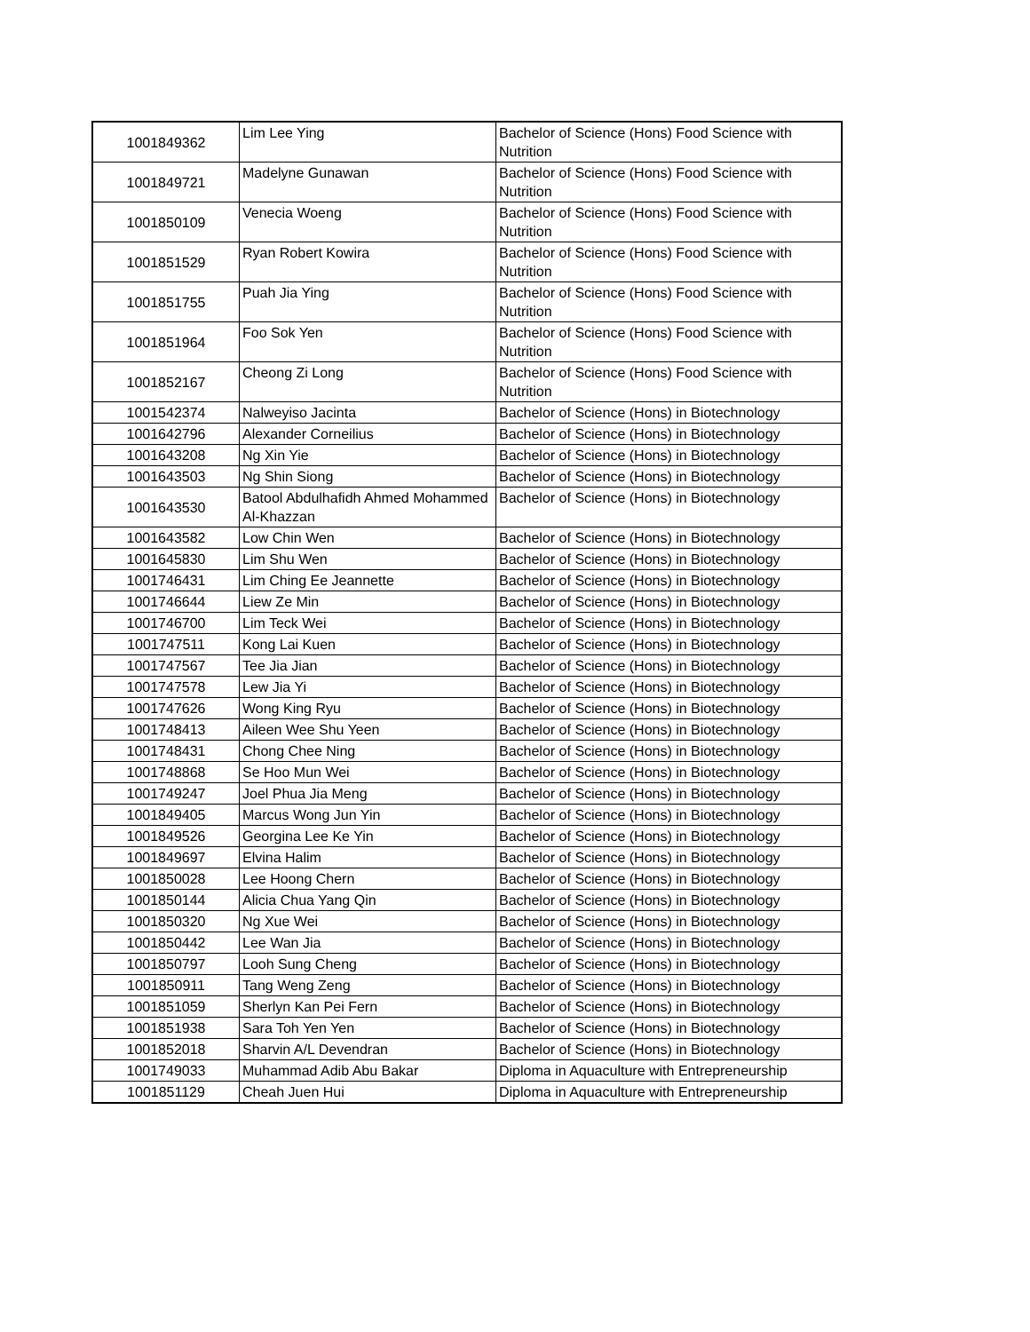| 1001849362 | Lim Lee Ying | Bachelor of Science (Hons) Food Science with Nutrition |
| 1001849721 | Madelyne Gunawan | Bachelor of Science (Hons) Food Science with Nutrition |
| 1001850109 | Venecia Woeng | Bachelor of Science (Hons) Food Science with Nutrition |
| 1001851529 | Ryan Robert Kowira | Bachelor of Science (Hons) Food Science with Nutrition |
| 1001851755 | Puah Jia Ying | Bachelor of Science (Hons) Food Science with Nutrition |
| 1001851964 | Foo Sok Yen | Bachelor of Science (Hons) Food Science with Nutrition |
| 1001852167 | Cheong Zi Long | Bachelor of Science (Hons) Food Science with Nutrition |
| 1001542374 | Nalweyiso Jacinta | Bachelor of Science (Hons) in Biotechnology |
| 1001642796 | Alexander Corneilius | Bachelor of Science (Hons) in Biotechnology |
| 1001643208 | Ng Xin Yie | Bachelor of Science (Hons) in Biotechnology |
| 1001643503 | Ng Shin Siong | Bachelor of Science (Hons) in Biotechnology |
| 1001643530 | Batool Abdulhafidh Ahmed Mohammed Al-Khazzan | Bachelor of Science (Hons) in Biotechnology |
| 1001643582 | Low Chin Wen | Bachelor of Science (Hons) in Biotechnology |
| 1001645830 | Lim Shu Wen | Bachelor of Science (Hons) in Biotechnology |
| 1001746431 | Lim Ching Ee Jeannette | Bachelor of Science (Hons) in Biotechnology |
| 1001746644 | Liew Ze Min | Bachelor of Science (Hons) in Biotechnology |
| 1001746700 | Lim Teck Wei | Bachelor of Science (Hons) in Biotechnology |
| 1001747511 | Kong Lai Kuen | Bachelor of Science (Hons) in Biotechnology |
| 1001747567 | Tee Jia Jian | Bachelor of Science (Hons) in Biotechnology |
| 1001747578 | Lew Jia Yi | Bachelor of Science (Hons) in Biotechnology |
| 1001747626 | Wong King Ryu | Bachelor of Science (Hons) in Biotechnology |
| 1001748413 | Aileen Wee Shu Yeen | Bachelor of Science (Hons) in Biotechnology |
| 1001748431 | Chong Chee Ning | Bachelor of Science (Hons) in Biotechnology |
| 1001748868 | Se Hoo Mun Wei | Bachelor of Science (Hons) in Biotechnology |
| 1001749247 | Joel Phua Jia Meng | Bachelor of Science (Hons) in Biotechnology |
| 1001849405 | Marcus Wong Jun Yin | Bachelor of Science (Hons) in Biotechnology |
| 1001849526 | Georgina Lee Ke Yin | Bachelor of Science (Hons) in Biotechnology |
| 1001849697 | Elvina Halim | Bachelor of Science (Hons) in Biotechnology |
| 1001850028 | Lee Hoong Chern | Bachelor of Science (Hons) in Biotechnology |
| 1001850144 | Alicia Chua Yang Qin | Bachelor of Science (Hons) in Biotechnology |
| 1001850320 | Ng Xue Wei | Bachelor of Science (Hons) in Biotechnology |
| 1001850442 | Lee Wan Jia | Bachelor of Science (Hons) in Biotechnology |
| 1001850797 | Looh Sung Cheng | Bachelor of Science (Hons) in Biotechnology |
| 1001850911 | Tang Weng Zeng | Bachelor of Science (Hons) in Biotechnology |
| 1001851059 | Sherlyn Kan Pei Fern | Bachelor of Science (Hons) in Biotechnology |
| 1001851938 | Sara Toh Yen Yen | Bachelor of Science (Hons) in Biotechnology |
| 1001852018 | Sharvin A/L Devendran | Bachelor of Science (Hons) in Biotechnology |
| 1001749033 | Muhammad Adib Abu Bakar | Diploma in Aquaculture with Entrepreneurship |
| 1001851129 | Cheah Juen Hui | Diploma in Aquaculture with Entrepreneurship |